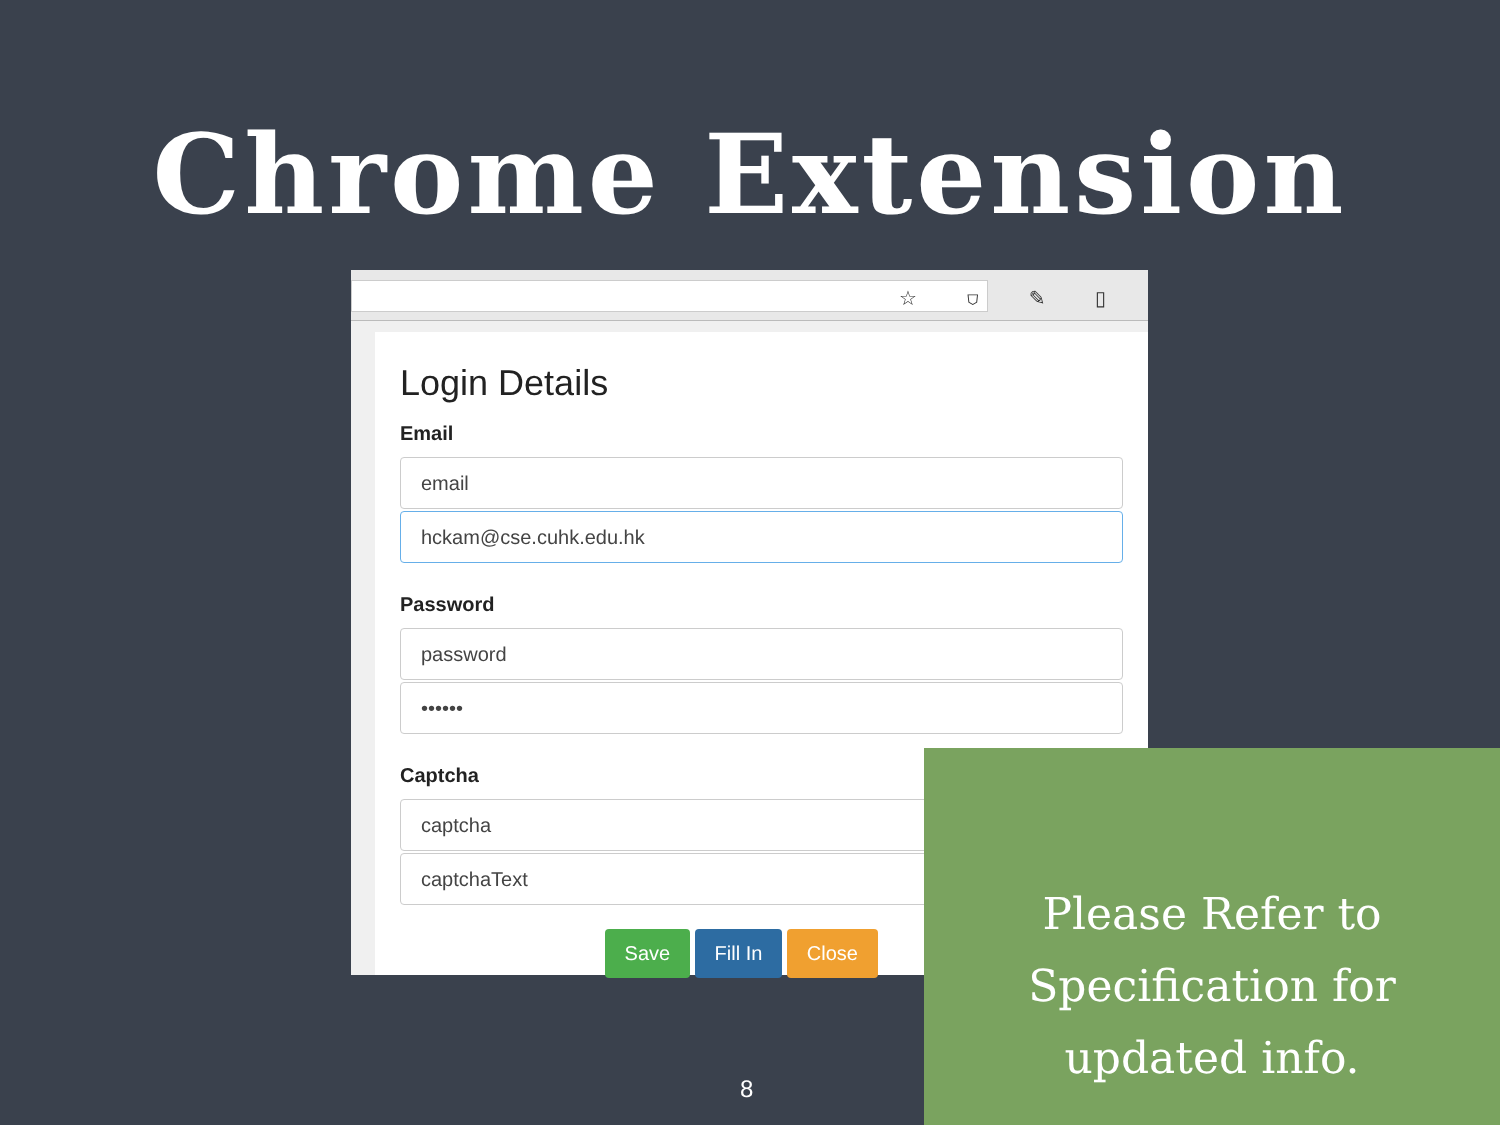Chrome Extension
☆ ⛉ ✎ ▯
Login Details
Email
email
hckam@cse.cuhk.edu.hk
Password
password
••••••
Captcha
captcha
captchaText
Save Fill In Close
8
Please Refer to
Specification for
updated info.